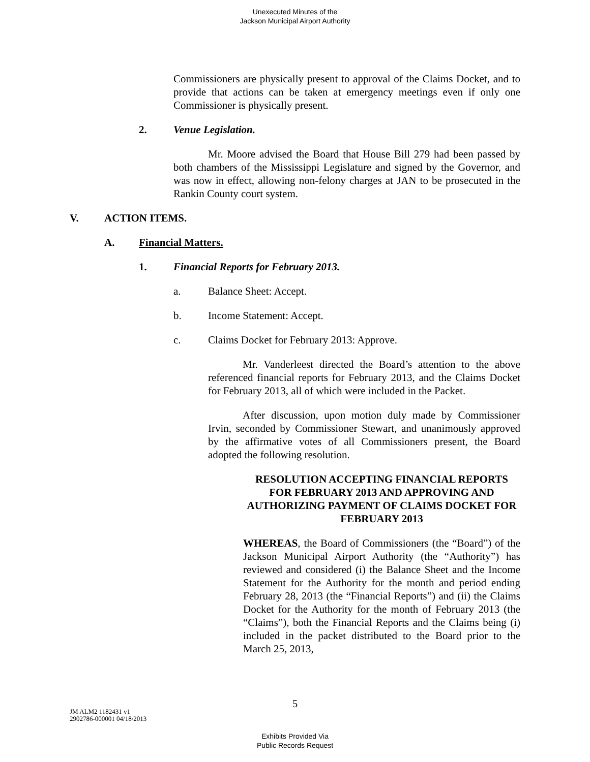Unexecuted Minutes of the
Jackson Municipal Airport Authority
Commissioners are physically present to approval of the Claims Docket, and to provide that actions can be taken at emergency meetings even if only one Commissioner is physically present.
2. Venue Legislation.
Mr. Moore advised the Board that House Bill 279 had been passed by both chambers of the Mississippi Legislature and signed by the Governor, and was now in effect, allowing non-felony charges at JAN to be prosecuted in the Rankin County court system.
V. ACTION ITEMS.
A. Financial Matters.
1. Financial Reports for February 2013.
a. Balance Sheet: Accept.
b. Income Statement: Accept.
c. Claims Docket for February 2013: Approve.
Mr. Vanderleest directed the Board’s attention to the above referenced financial reports for February 2013, and the Claims Docket for February 2013, all of which were included in the Packet.
After discussion, upon motion duly made by Commissioner Irvin, seconded by Commissioner Stewart, and unanimously approved by the affirmative votes of all Commissioners present, the Board adopted the following resolution.
RESOLUTION ACCEPTING FINANCIAL REPORTS FOR FEBRUARY 2013 AND APPROVING AND AUTHORIZING PAYMENT OF CLAIMS DOCKET FOR FEBRUARY 2013
WHEREAS, the Board of Commissioners (the “Board”) of the Jackson Municipal Airport Authority (the “Authority”) has reviewed and considered (i) the Balance Sheet and the Income Statement for the Authority for the month and period ending February 28, 2013 (the “Financial Reports”) and (ii) the Claims Docket for the Authority for the month of February 2013 (the “Claims”), both the Financial Reports and the Claims being (i) included in the packet distributed to the Board prior to the March 25, 2013,
5
JM ALM2 1182431 v1
2902786-000001 04/18/2013
Exhibits Provided Via
Public Records Request